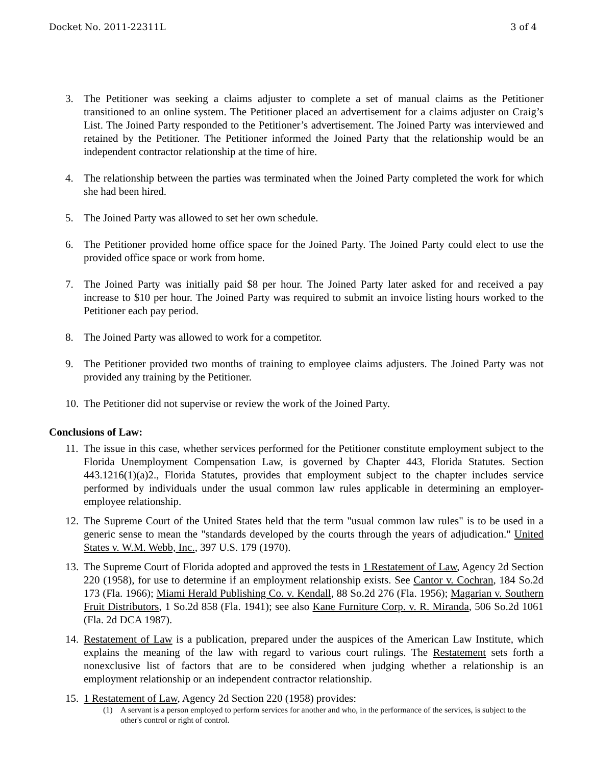Docket No. 2011-22311L 3 of 4
3. The Petitioner was seeking a claims adjuster to complete a set of manual claims as the Petitioner transitioned to an online system. The Petitioner placed an advertisement for a claims adjuster on Craig’s List. The Joined Party responded to the Petitioner’s advertisement. The Joined Party was interviewed and retained by the Petitioner. The Petitioner informed the Joined Party that the relationship would be an independent contractor relationship at the time of hire.
4. The relationship between the parties was terminated when the Joined Party completed the work for which she had been hired.
5. The Joined Party was allowed to set her own schedule.
6. The Petitioner provided home office space for the Joined Party. The Joined Party could elect to use the provided office space or work from home.
7. The Joined Party was initially paid $8 per hour. The Joined Party later asked for and received a pay increase to $10 per hour. The Joined Party was required to submit an invoice listing hours worked to the Petitioner each pay period.
8. The Joined Party was allowed to work for a competitor.
9. The Petitioner provided two months of training to employee claims adjusters. The Joined Party was not provided any training by the Petitioner.
10. The Petitioner did not supervise or review the work of the Joined Party.
Conclusions of Law:
11. The issue in this case, whether services performed for the Petitioner constitute employment subject to the Florida Unemployment Compensation Law, is governed by Chapter 443, Florida Statutes. Section 443.1216(1)(a)2., Florida Statutes, provides that employment subject to the chapter includes service performed by individuals under the usual common law rules applicable in determining an employer-employee relationship.
12. The Supreme Court of the United States held that the term "usual common law rules" is to be used in a generic sense to mean the "standards developed by the courts through the years of adjudication." United States v. W.M. Webb, Inc., 397 U.S. 179 (1970).
13. The Supreme Court of Florida adopted and approved the tests in 1 Restatement of Law, Agency 2d Section 220 (1958), for use to determine if an employment relationship exists. See Cantor v. Cochran, 184 So.2d 173 (Fla. 1966); Miami Herald Publishing Co. v. Kendall, 88 So.2d 276 (Fla. 1956); Magarian v. Southern Fruit Distributors, 1 So.2d 858 (Fla. 1941); see also Kane Furniture Corp. v. R. Miranda, 506 So.2d 1061 (Fla. 2d DCA 1987).
14. Restatement of Law is a publication, prepared under the auspices of the American Law Institute, which explains the meaning of the law with regard to various court rulings. The Restatement sets forth a nonexclusive list of factors that are to be considered when judging whether a relationship is an employment relationship or an independent contractor relationship.
15. 1 Restatement of Law, Agency 2d Section 220 (1958) provides:
(1) A servant is a person employed to perform services for another and who, in the performance of the services, is subject to the other's control or right of control.